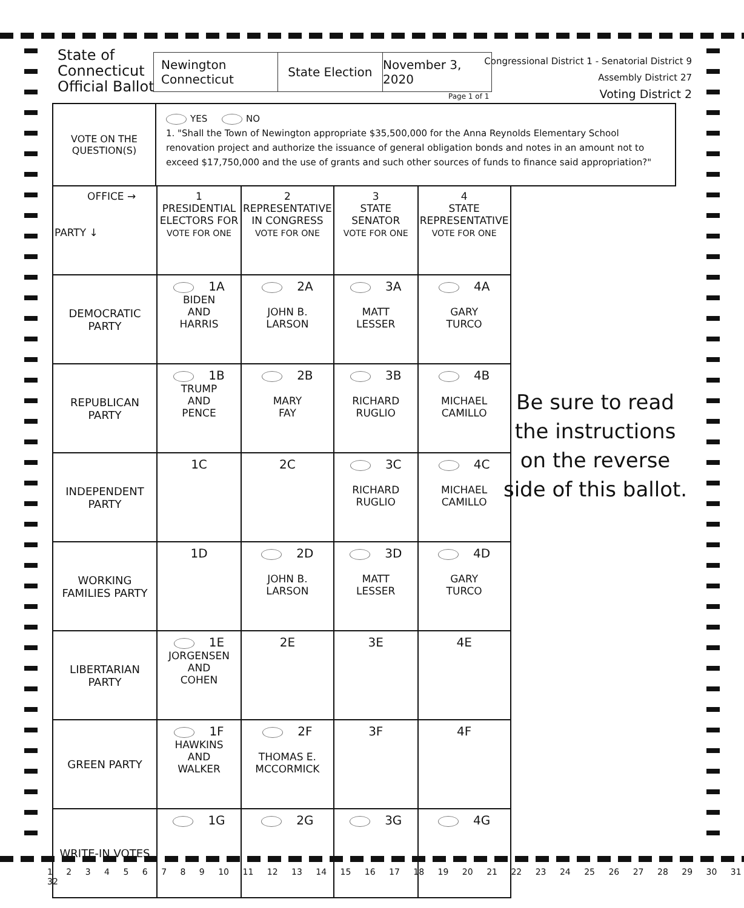State of
Connecticut
Official Ballot
Newington
Connecticut
State Election November 3, 2020
Page 1 of 1
Congressional District 1 - Senatorial District 9
Assembly District 27
Voting District 2
VOTE ON THE
QUESTION(S)
YES NO
1. "Shall the Town of Newington appropriate $35,500,000 for the Anna Reynolds Elementary School renovation project and authorize the issuance of general obligation bonds and notes in an amount not to exceed $17,750,000 and the use of grants and such other sources of funds to finance said appropriation?"
| OFFICE → PARTY ↓ | 1 PRESIDENTIAL ELECTORS FOR VOTE FOR ONE | 2 REPRESENTATIVE IN CONGRESS VOTE FOR ONE | 3 STATE SENATOR VOTE FOR ONE | 4 STATE REPRESENTATIVE VOTE FOR ONE |
| --- | --- | --- | --- | --- |
| DEMOCRATIC PARTY | 1A BIDEN AND HARRIS | 2A JOHN B. LARSON | 3A MATT LESSER | 4A GARY TURCO |
| REPUBLICAN PARTY | 1B TRUMP AND PENCE | 2B MARY FAY | 3B RICHARD RUGLIO | 4B MICHAEL CAMILLO |
| INDEPENDENT PARTY | 1C | 2C | 3C RICHARD RUGLIO | 4C MICHAEL CAMILLO |
| WORKING FAMILIES PARTY | 1D | 2D JOHN B. LARSON | 3D MATT LESSER | 4D GARY TURCO |
| LIBERTARIAN PARTY | 1E JORGENSEN AND COHEN | 2E | 3E | 4E |
| GREEN PARTY | 1F HAWKINS AND WALKER | 2F THOMAS E. MCCORMICK | 3F | 4F |
| WRITE-IN VOTES | 1G | 2G | 3G | 4G |
Be sure to read the instructions on the reverse side of this ballot.
1 2 3 4 5 6 7 8 9 10 11 12 13 14 15 16 17 18 19 20 21 22 23 24 25 26 27 28 29 30 31 32